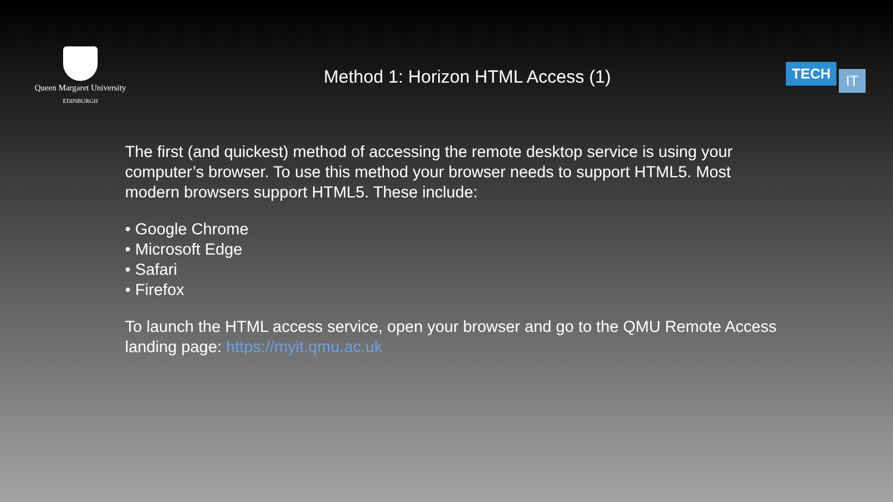Queen Margaret University
EDINBURGH
Method 1: Horizon HTML Access (1)
TECH IT
The first (and quickest) method of accessing the remote desktop service is using your computer’s browser. To use this method your browser needs to support HTML5. Most modern browsers support HTML5. These include:
• Google Chrome
• Microsoft Edge
• Safari
• Firefox
To launch the HTML access service, open your browser and go to the QMU Remote Access landing page: https://myit.qmu.ac.uk